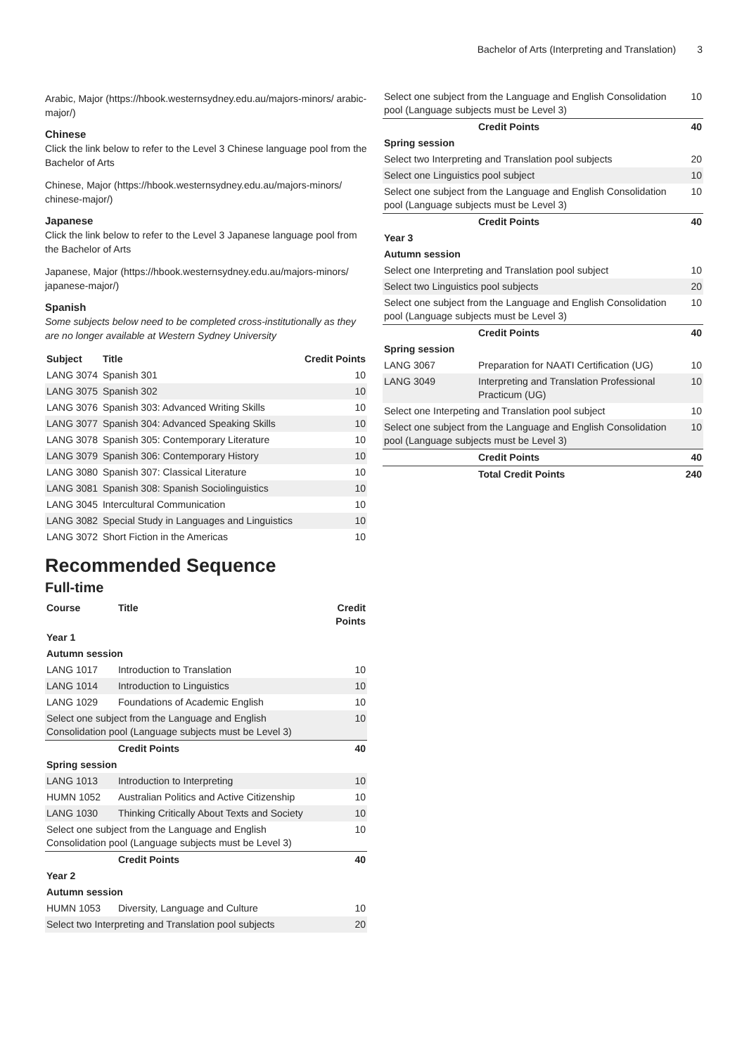Bachelor of Arts (Interpreting and Translation) 3
Arabic, Major (https://hbook.westernsydney.edu.au/majors-minors/ arabic-major/)
Chinese
Click the link below to refer to the Level 3 Chinese language pool from the Bachelor of Arts
Chinese, Major (https://hbook.westernsydney.edu.au/majors-minors/ chinese-major/)
Japanese
Click the link below to refer to the Level 3 Japanese language pool from the Bachelor of Arts
Japanese, Major (https://hbook.westernsydney.edu.au/majors-minors/ japanese-major/)
Spanish
Some subjects below need to be completed cross-institutionally as they are no longer available at Western Sydney University
| Subject | Title | Credit Points |
| --- | --- | --- |
| LANG 3074 | Spanish 301 | 10 |
| LANG 3075 | Spanish 302 | 10 |
| LANG 3076 | Spanish 303: Advanced Writing Skills | 10 |
| LANG 3077 | Spanish 304: Advanced Speaking Skills | 10 |
| LANG 3078 | Spanish 305: Contemporary Literature | 10 |
| LANG 3079 | Spanish 306: Contemporary History | 10 |
| LANG 3080 | Spanish 307: Classical Literature | 10 |
| LANG 3081 | Spanish 308: Spanish Sociolinguistics | 10 |
| LANG 3045 | Intercultural Communication | 10 |
| LANG 3082 | Special Study in Languages and Linguistics | 10 |
| LANG 3072 | Short Fiction in the Americas | 10 |
Recommended Sequence
Full-time
| Course | Title | Credit Points |
| --- | --- | --- |
| Year 1 | | |
| Autumn session | | |
| LANG 1017 | Introduction to Translation | 10 |
| LANG 1014 | Introduction to Linguistics | 10 |
| LANG 1029 | Foundations of Academic English | 10 |
| Select one subject from the Language and English Consolidation pool (Language subjects must be Level 3) | | 10 |
| | Credit Points | 40 |
| Spring session | | |
| LANG 1013 | Introduction to Interpreting | 10 |
| HUMN 1052 | Australian Politics and Active Citizenship | 10 |
| LANG 1030 | Thinking Critically About Texts and Society | 10 |
| Select one subject from the Language and English Consolidation pool (Language subjects must be Level 3) | | 10 |
| | Credit Points | 40 |
| Year 2 | | |
| Autumn session | | |
| HUMN 1053 | Diversity, Language and Culture | 10 |
| Select two Interpreting and Translation pool subjects | | 20 |
| Select one subject from the Language and English Consolidation pool (Language subjects must be Level 3) | | 10 |
| | Credit Points | 40 |
| Spring session | | |
| Select two Interpreting and Translation pool subjects | | 20 |
| Select one Linguistics pool subject | | 10 |
| Select one subject from the Language and English Consolidation pool (Language subjects must be Level 3) | | 10 |
| | Credit Points | 40 |
| Year 3 | | |
| Autumn session | | |
| Select one Interpreting and Translation pool subject | | 10 |
| Select two Linguistics pool subjects | | 20 |
| Select one subject from the Language and English Consolidation pool (Language subjects must be Level 3) | | 10 |
| | Credit Points | 40 |
| Spring session | | |
| LANG 3067 | Preparation for NAATI Certification (UG) | 10 |
| LANG 3049 | Interpreting and Translation Professional Practicum (UG) | 10 |
| Select one Interpeting and Translation pool subject | | 10 |
| Select one subject from the Language and English Consolidation pool (Language subjects must be Level 3) | | 10 |
| | Credit Points | 40 |
| | Total Credit Points | 240 |